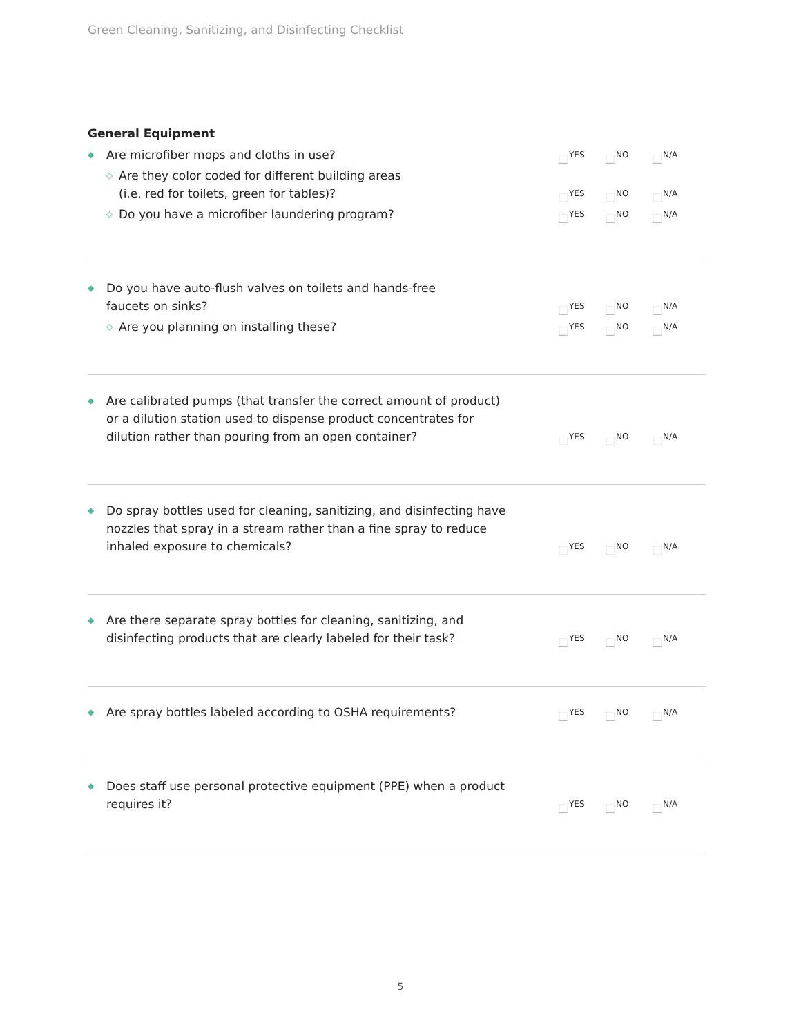Green Cleaning, Sanitizing, and Disinfecting Checklist
General Equipment
◆ Are microfiber mops and cloths in use?
YES
NO
N/A
◇ Are they color coded for different building areas
(i.e. red for toilets, green for tables)?
YES
NO
N/A
◇ Do you have a microfiber laundering program?
YES
NO
N/A
◆ Do you have auto-flush valves on toilets and hands-free
faucets on sinks?
YES
NO
N/A
◇ Are you planning on installing these?
YES
NO
N/A
◆ Are calibrated pumps (that transfer the correct amount of product)
or a dilution station used to dispense product concentrates for
dilution rather than pouring from an open container?
YES
NO
N/A
◆ Do spray bottles used for cleaning, sanitizing, and disinfecting have
nozzles that spray in a stream rather than a fine spray to reduce
inhaled exposure to chemicals?
YES
NO
N/A
◆ Are there separate spray bottles for cleaning, sanitizing, and
disinfecting products that are clearly labeled for their task?
YES
NO
N/A
◆ Are spray bottles labeled according to OSHA requirements?
YES
NO
N/A
◆ Does staff use personal protective equipment (PPE) when a product
requires it?
YES
NO
N/A
5